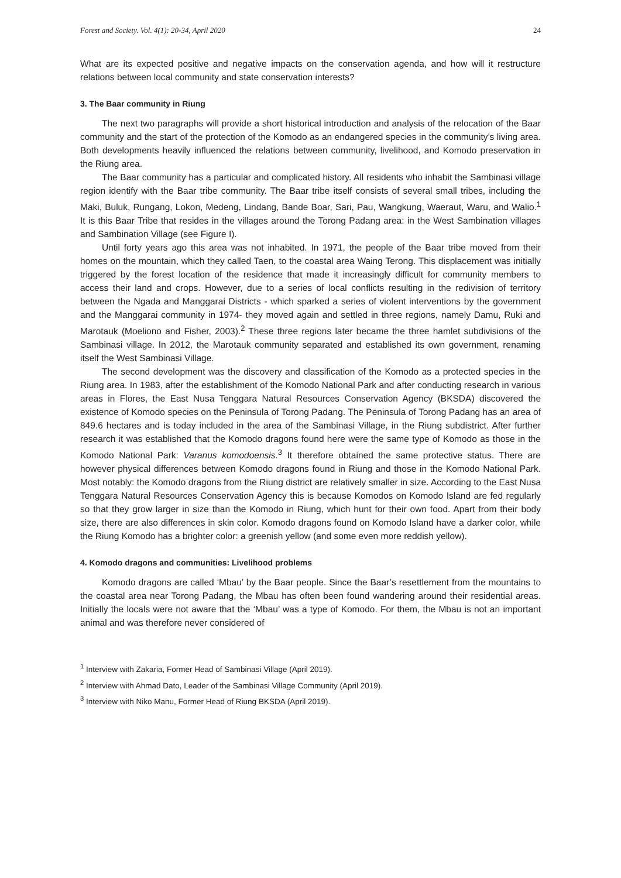Forest and Society. Vol. 4(1): 20-34, April 2020 24
What are its expected positive and negative impacts on the conservation agenda, and how will it restructure relations between local community and state conservation interests?
3. The Baar community in Riung
The next two paragraphs will provide a short historical introduction and analysis of the relocation of the Baar community and the start of the protection of the Komodo as an endangered species in the community’s living area. Both developments heavily influenced the relations between community, livelihood, and Komodo preservation in the Riung area.
The Baar community has a particular and complicated history. All residents who inhabit the Sambinasi village region identify with the Baar tribe community. The Baar tribe itself consists of several small tribes, including the Maki, Buluk, Rungang, Lokon, Medeng, Lindang, Bande Boar, Sari, Pau, Wangkung, Waeraut, Waru, and Walio.<sup>1</sup> It is this Baar Tribe that resides in the villages around the Torong Padang area: in the West Sambination villages and Sambination Village (see Figure I).
Until forty years ago this area was not inhabited. In 1971, the people of the Baar tribe moved from their homes on the mountain, which they called Taen, to the coastal area Waing Terong. This displacement was initially triggered by the forest location of the residence that made it increasingly difficult for community members to access their land and crops. However, due to a series of local conflicts resulting in the redivision of territory between the Ngada and Manggarai Districts - which sparked a series of violent interventions by the government and the Manggarai community in 1974- they moved again and settled in three regions, namely Damu, Ruki and Marotauk (Moeliono and Fisher, 2003).<sup>2</sup> These three regions later became the three hamlet subdivisions of the Sambinasi village. In 2012, the Marotauk community separated and established its own government, renaming itself the West Sambinasi Village.
The second development was the discovery and classification of the Komodo as a protected species in the Riung area. In 1983, after the establishment of the Komodo National Park and after conducting research in various areas in Flores, the East Nusa Tenggara Natural Resources Conservation Agency (BKSDA) discovered the existence of Komodo species on the Peninsula of Torong Padang. The Peninsula of Torong Padang has an area of 849.6 hectares and is today included in the area of the Sambinasi Village, in the Riung subdistrict. After further research it was established that the Komodo dragons found here were the same type of Komodo as those in the Komodo National Park: Varanus komodoensis.<sup>3</sup> It therefore obtained the same protective status. There are however physical differences between Komodo dragons found in Riung and those in the Komodo National Park. Most notably: the Komodo dragons from the Riung district are relatively smaller in size. According to the East Nusa Tenggara Natural Resources Conservation Agency this is because Komodos on Komodo Island are fed regularly so that they grow larger in size than the Komodo in Riung, which hunt for their own food. Apart from their body size, there are also differences in skin color. Komodo dragons found on Komodo Island have a darker color, while the Riung Komodo has a brighter color: a greenish yellow (and some even more reddish yellow).
4. Komodo dragons and communities: Livelihood problems
Komodo dragons are called ‘Mbau’ by the Baar people. Since the Baar’s resettlement from the mountains to the coastal area near Torong Padang, the Mbau has often been found wandering around their residential areas. Initially the locals were not aware that the ‘Mbau’ was a type of Komodo. For them, the Mbau is not an important animal and was therefore never considered of
<sup>1</sup> Interview with Zakaria, Former Head of Sambinasi Village (April 2019).
<sup>2</sup> Interview with Ahmad Dato, Leader of the Sambinasi Village Community (April 2019).
<sup>3</sup> Interview with Niko Manu, Former Head of Riung BKSDA (April 2019).